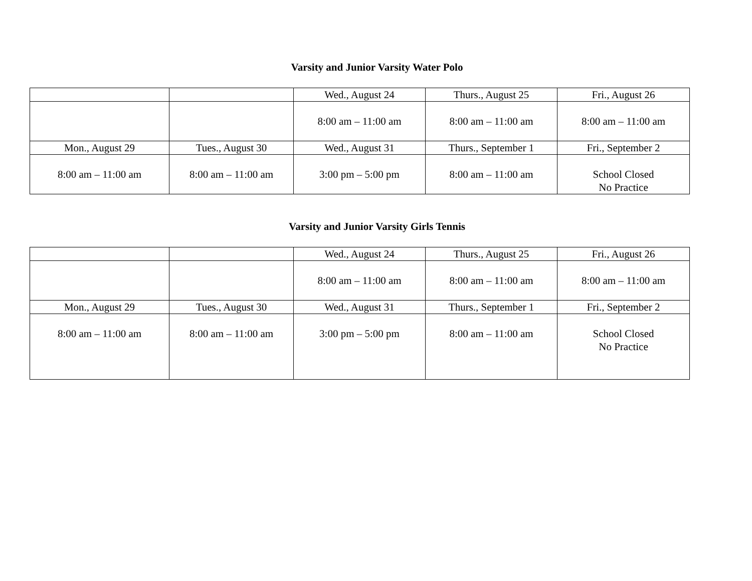Varsity and Junior Varsity Water Polo
| | | Wed., August 24 | Thurs., August 25 | Fri., August 26 |
| | | 8:00 am – 11:00 am | 8:00 am – 11:00 am | 8:00 am – 11:00 am |
| Mon., August 29 | Tues., August 30 | Wed., August 31 | Thurs., September 1 | Fri., September 2 |
| 8:00 am – 11:00 am | 8:00 am – 11:00 am | 3:00 pm – 5:00 pm | 8:00 am – 11:00 am | School Closed No Practice |
Varsity and Junior Varsity Girls Tennis
| | | Wed., August 24 | Thurs., August 25 | Fri., August 26 |
| | | 8:00 am – 11:00 am | 8:00 am – 11:00 am | 8:00 am – 11:00 am |
| Mon., August 29 | Tues., August 30 | Wed., August 31 | Thurs., September 1 | Fri., September 2 |
| 8:00 am – 11:00 am | 8:00 am – 11:00 am | 3:00 pm – 5:00 pm | 8:00 am – 11:00 am | School Closed No Practice |